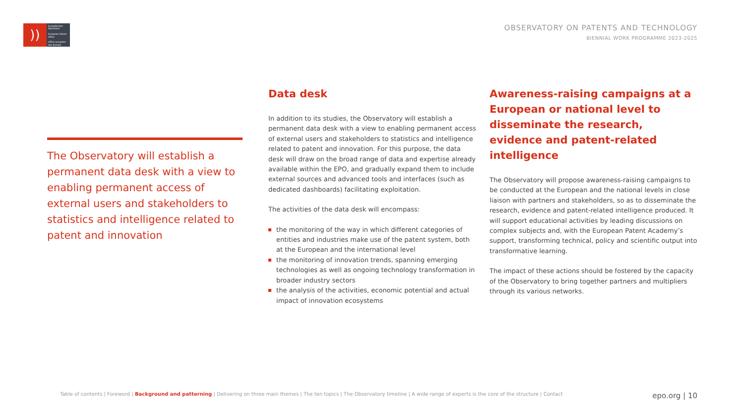))
Europäisches Patentamt
European Patent Office
Office européen des brevets
OBSERVATORY ON PATENTS AND TECHNOLOGY
BIENNIAL WORK PROGRAMME 2023-2025
The Observatory will establish a permanent data desk with a view to enabling permanent access of external users and stakeholders to statistics and intelligence related to patent and innovation
Data desk
In addition to its studies, the Observatory will establish a permanent data desk with a view to enabling permanent access of external users and stakeholders to statistics and intelligence related to patent and innovation. For this purpose, the data desk will draw on the broad range of data and expertise already available within the EPO, and gradually expand them to include external sources and advanced tools and interfaces (such as dedicated dashboards) facilitating exploitation.
The activities of the data desk will encompass:
the monitoring of the way in which different categories of entities and industries make use of the patent system, both at the European and the international level
the monitoring of innovation trends, spanning emerging technologies as well as ongoing technology transformation in broader industry sectors
the analysis of the activities, economic potential and actual impact of innovation ecosystems
Awareness-raising campaigns at a European or national level to disseminate the research, evidence and patent-related intelligence
The Observatory will propose awareness-raising campaigns to be conducted at the European and the national levels in close liaison with partners and stakeholders, so as to disseminate the research, evidence and patent-related intelligence produced. It will support educational activities by leading discussions on complex subjects and, with the European Patent Academy’s support, transforming technical, policy and scientific output into transformative learning.
The impact of these actions should be fostered by the capacity of the Observatory to bring together partners and multipliers through its various networks.
Table of contents | Foreword | Background and patterning | Delivering on three main themes | The ten topics | The Observatory timeline | A wide range of experts is the core of the structure | Contact
epo.org | 10